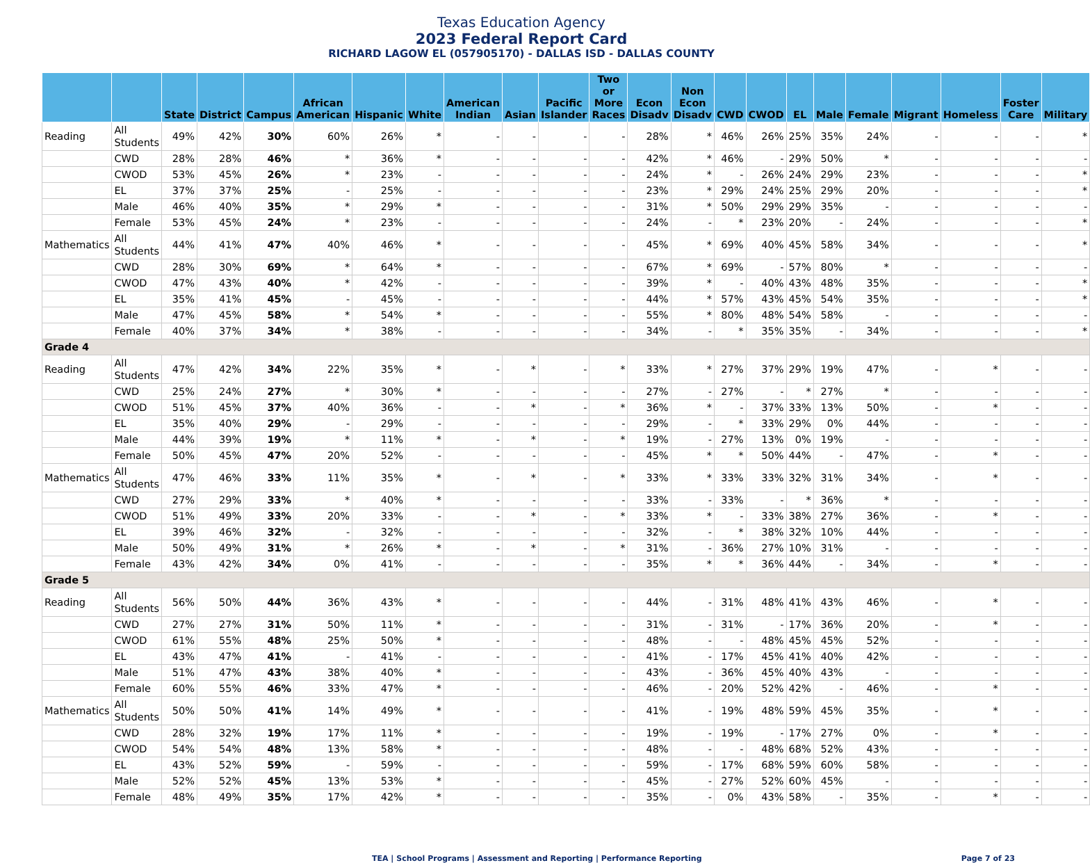Texas Education Agency
2023 Federal Report Card
RICHARD LAGOW EL (057905170) - DALLAS ISD - DALLAS COUNTY
| | | State | District | Campus | African American | Hispanic | White | American Indian | Asian | Pacific Islander | Two or More Races | Econ Disadv | Non Econ Disadv | CWD | CWOD | EL | Male | Female | Migrant | Homeless | Foster Care | Military |
| --- | --- | --- | --- | --- | --- | --- | --- | --- | --- | --- | --- | --- | --- | --- | --- | --- | --- | --- | --- | --- | --- | --- |
| Reading | All Students | 49% | 42% | 30% | 60% | 26% | * | - | - | - | - | 28% | * | 46% | 26% | 25% | 35% | 24% | - | - | - | * |
| | CWD | 28% | 28% | 46% | * | 36% | * | - | - | - | - | 42% | * | 46% | - | 29% | 50% | * | - | - | - | - |
| | CWOD | 53% | 45% | 26% | * | 23% | - | - | - | - | - | 24% | * | - | 26% | 24% | 29% | 23% | - | - | - | * |
| | EL | 37% | 37% | 25% | - | 25% | - | - | - | - | - | 23% | * | 29% | 24% | 25% | 29% | 20% | - | - | - | * |
| | Male | 46% | 40% | 35% | * | 29% | * | - | - | - | - | 31% | * | 50% | 29% | 29% | 35% | - | - | - | - | - |
| | Female | 53% | 45% | 24% | * | 23% | - | - | - | - | - | 24% | - | * | 23% | 20% | - | 24% | - | - | - | * |
| Mathematics | All Students | 44% | 41% | 47% | 40% | 46% | * | - | - | - | - | 45% | * | 69% | 40% | 45% | 58% | 34% | - | - | - | * |
| | CWD | 28% | 30% | 69% | * | 64% | * | - | - | - | - | 67% | * | 69% | - | 57% | 80% | * | - | - | - | - |
| | CWOD | 47% | 43% | 40% | * | 42% | - | - | - | - | - | 39% | * | - | 40% | 43% | 48% | 35% | - | - | - | * |
| | EL | 35% | 41% | 45% | - | 45% | - | - | - | - | - | 44% | * | 57% | 43% | 45% | 54% | 35% | - | - | - | * |
| | Male | 47% | 45% | 58% | * | 54% | * | - | - | - | - | 55% | * | 80% | 48% | 54% | 58% | - | - | - | - | - |
| | Female | 40% | 37% | 34% | * | 38% | - | - | - | - | - | 34% | - | * | 35% | 35% | - | 34% | - | - | - | * |
| Grade 4 | | | | | | | | | | | | | | | | | | | | | | |
| Reading | All Students | 47% | 42% | 34% | 22% | 35% | * | - | * | - | * | 33% | * | 27% | 37% | 29% | 19% | 47% | - | * | - | - |
| | CWD | 25% | 24% | 27% | * | 30% | * | - | - | - | - | 27% | - | 27% | - | * | 27% | * | - | - | - | - |
| | CWOD | 51% | 45% | 37% | 40% | 36% | - | - | * | - | * | 36% | * | - | 37% | 33% | 13% | 50% | - | * | - | - |
| | EL | 35% | 40% | 29% | - | 29% | - | - | - | - | - | 29% | - | * | 33% | 29% | 0% | 44% | - | - | - | - |
| | Male | 44% | 39% | 19% | * | 11% | * | - | * | - | * | 19% | - | 27% | 13% | 0% | 19% | - | - | - | - | - |
| | Female | 50% | 45% | 47% | 20% | 52% | - | - | - | - | - | 45% | * | * | 50% | 44% | - | 47% | - | * | - | - |
| Mathematics | All Students | 47% | 46% | 33% | 11% | 35% | * | - | * | - | * | 33% | * | 33% | 33% | 32% | 31% | 34% | - | * | - | - |
| | CWD | 27% | 29% | 33% | * | 40% | * | - | - | - | - | 33% | - | 33% | - | * | 36% | * | - | - | - | - |
| | CWOD | 51% | 49% | 33% | 20% | 33% | - | - | * | - | * | 33% | * | - | 33% | 38% | 27% | 36% | - | * | - | - |
| | EL | 39% | 46% | 32% | - | 32% | - | - | - | - | - | 32% | - | * | 38% | 32% | 10% | 44% | - | - | - | - |
| | Male | 50% | 49% | 31% | * | 26% | * | - | * | - | * | 31% | - | 36% | 27% | 10% | 31% | - | - | - | - | - |
| | Female | 43% | 42% | 34% | 0% | 41% | - | - | - | - | - | 35% | * | * | 36% | 44% | - | 34% | - | * | - | - |
| Grade 5 | | | | | | | | | | | | | | | | | | | | | | |
| Reading | All Students | 56% | 50% | 44% | 36% | 43% | * | - | - | - | - | 44% | - | 31% | 48% | 41% | 43% | 46% | - | * | - | - |
| | CWD | 27% | 27% | 31% | 50% | 11% | * | - | - | - | - | 31% | - | 31% | - | 17% | 36% | 20% | - | * | - | - |
| | CWOD | 61% | 55% | 48% | 25% | 50% | * | - | - | - | - | 48% | - | - | 48% | 45% | 45% | 52% | - | - | - | - |
| | EL | 43% | 47% | 41% | - | 41% | - | - | - | - | - | 41% | - | 17% | 45% | 41% | 40% | 42% | - | - | - | - |
| | Male | 51% | 47% | 43% | 38% | 40% | * | - | - | - | - | 43% | - | 36% | 45% | 40% | 43% | - | - | - | - | - |
| | Female | 60% | 55% | 46% | 33% | 47% | * | - | - | - | - | 46% | - | 20% | 52% | 42% | - | 46% | - | * | - | - |
| Mathematics | All Students | 50% | 50% | 41% | 14% | 49% | * | - | - | - | - | 41% | - | 19% | 48% | 59% | 45% | 35% | - | * | - | - |
| | CWD | 28% | 32% | 19% | 17% | 11% | * | - | - | - | - | 19% | - | 19% | - | 17% | 27% | 0% | - | * | - | - |
| | CWOD | 54% | 54% | 48% | 13% | 58% | * | - | - | - | - | 48% | - | - | 48% | 68% | 52% | 43% | - | - | - | - |
| | EL | 43% | 52% | 59% | - | 59% | - | - | - | - | - | 59% | - | 17% | 68% | 59% | 60% | 58% | - | - | - | - |
| | Male | 52% | 52% | 45% | 13% | 53% | * | - | - | - | - | 45% | - | 27% | 52% | 60% | 45% | - | - | - | - | - |
| | Female | 48% | 49% | 35% | 17% | 42% | * | - | - | - | - | 35% | - | 0% | 43% | 58% | - | 35% | - | * | - | - |
TEA | School Programs | Assessment and Reporting | Performance Reporting Page 7 of 23